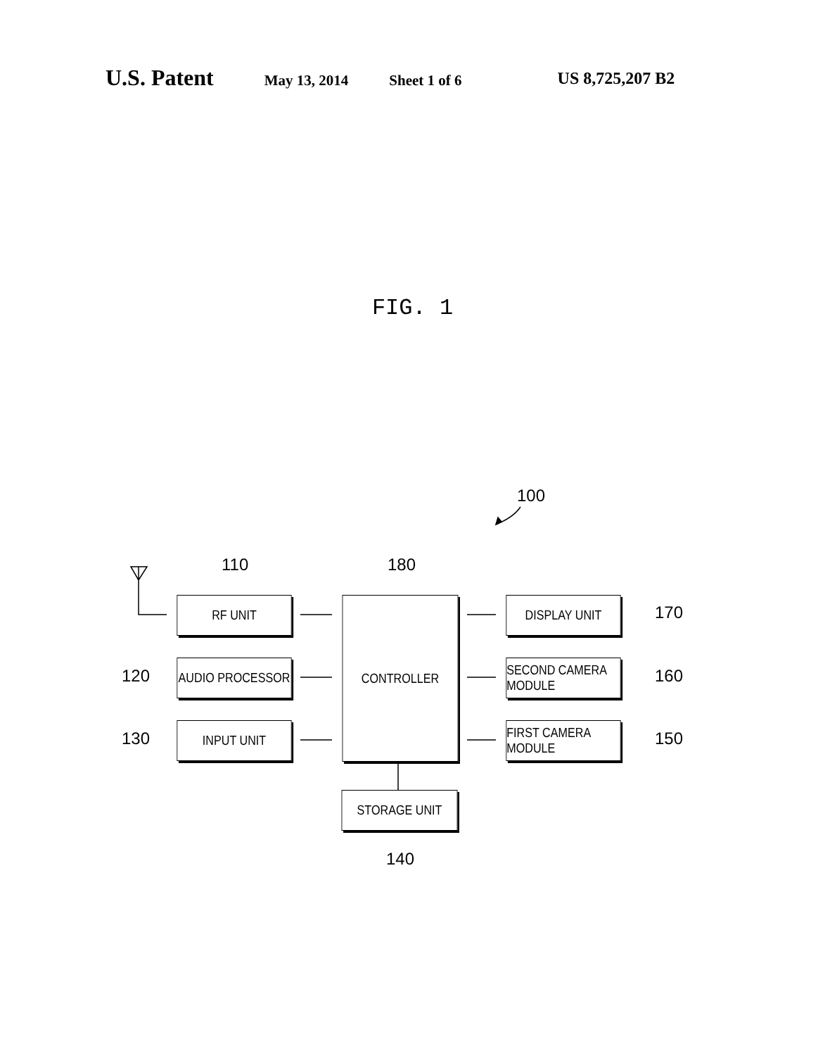U.S. Patent
May 13, 2014 Sheet 1 of 6
US 8,725,207 B2
FIG. 1
100
110 180
170
120 160
130 150
140
RF UNIT
AUDIO PROCESSOR
INPUT UNIT
CONTROLLER DISPLAY UNIT
SECOND CAMERA MODULE
FIRST CAMERA MODULE
STORAGE UNIT